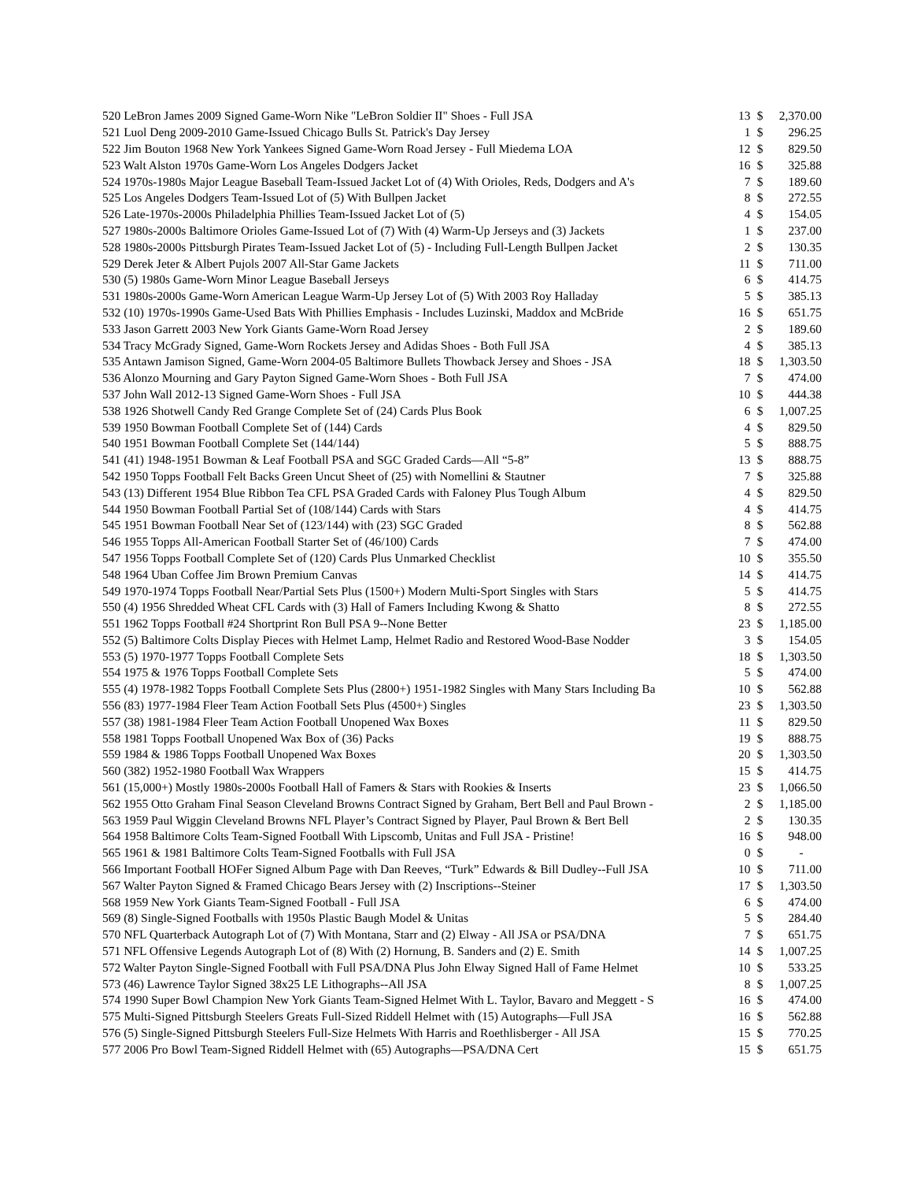| 520 LeBron James 2009 Signed Game-Worn Nike "LeBron Soldier II" Shoes - Full JSA | 13 | $ | 2,370.00 |
| 521 Luol Deng 2009-2010 Game-Issued Chicago Bulls St. Patrick's Day Jersey | 1 | $ | 296.25 |
| 522 Jim Bouton 1968 New York Yankees Signed Game-Worn Road Jersey - Full Miedema LOA | 12 | $ | 829.50 |
| 523 Walt Alston 1970s Game-Worn Los Angeles Dodgers Jacket | 16 | $ | 325.88 |
| 524 1970s-1980s Major League Baseball Team-Issued Jacket Lot of (4) With Orioles, Reds, Dodgers and A's | 7 | $ | 189.60 |
| 525 Los Angeles Dodgers Team-Issued Lot of (5) With Bullpen Jacket | 8 | $ | 272.55 |
| 526 Late-1970s-2000s Philadelphia Phillies Team-Issued Jacket Lot of (5) | 4 | $ | 154.05 |
| 527 1980s-2000s Baltimore Orioles Game-Issued Lot of (7) With (4) Warm-Up Jerseys and (3) Jackets | 1 | $ | 237.00 |
| 528 1980s-2000s Pittsburgh Pirates Team-Issued Jacket Lot of (5) - Including Full-Length Bullpen Jacket | 2 | $ | 130.35 |
| 529 Derek Jeter & Albert Pujols 2007 All-Star Game Jackets | 11 | $ | 711.00 |
| 530 (5) 1980s Game-Worn Minor League Baseball Jerseys | 6 | $ | 414.75 |
| 531 1980s-2000s Game-Worn American League Warm-Up Jersey Lot of (5) With 2003 Roy Halladay | 5 | $ | 385.13 |
| 532 (10) 1970s-1990s Game-Used Bats With Phillies Emphasis - Includes Luzinski, Maddox and McBride | 16 | $ | 651.75 |
| 533 Jason Garrett 2003 New York Giants Game-Worn Road Jersey | 2 | $ | 189.60 |
| 534 Tracy McGrady Signed, Game-Worn Rockets Jersey and Adidas Shoes - Both Full JSA | 4 | $ | 385.13 |
| 535 Antawn Jamison Signed, Game-Worn 2004-05 Baltimore Bullets Thowback Jersey and Shoes - JSA | 18 | $ | 1,303.50 |
| 536 Alonzo Mourning and Gary Payton Signed Game-Worn Shoes - Both Full JSA | 7 | $ | 474.00 |
| 537 John Wall 2012-13 Signed Game-Worn Shoes - Full JSA | 10 | $ | 444.38 |
| 538 1926 Shotwell Candy Red Grange Complete Set of (24) Cards Plus Book | 6 | $ | 1,007.25 |
| 539 1950 Bowman Football Complete Set of (144) Cards | 4 | $ | 829.50 |
| 540 1951 Bowman Football Complete Set (144/144) | 5 | $ | 888.75 |
| 541 (41) 1948-1951 Bowman & Leaf Football PSA and SGC Graded Cards—All “5-8” | 13 | $ | 888.75 |
| 542 1950 Topps Football Felt Backs Green Uncut Sheet of (25) with Nomellini & Stautner | 7 | $ | 325.88 |
| 543 (13) Different 1954 Blue Ribbon Tea CFL PSA Graded Cards with Faloney Plus Tough Album | 4 | $ | 829.50 |
| 544 1950 Bowman Football Partial Set of (108/144) Cards with Stars | 4 | $ | 414.75 |
| 545 1951 Bowman Football Near Set of (123/144) with (23) SGC Graded | 8 | $ | 562.88 |
| 546 1955 Topps All-American Football Starter Set of (46/100) Cards | 7 | $ | 474.00 |
| 547 1956 Topps Football Complete Set of (120) Cards Plus Unmarked Checklist | 10 | $ | 355.50 |
| 548 1964 Uban Coffee Jim Brown Premium Canvas | 14 | $ | 414.75 |
| 549 1970-1974 Topps Football Near/Partial Sets Plus (1500+) Modern Multi-Sport Singles with Stars | 5 | $ | 414.75 |
| 550 (4) 1956 Shredded Wheat CFL Cards with (3) Hall of Famers Including Kwong & Shatto | 8 | $ | 272.55 |
| 551 1962 Topps Football #24 Shortprint Ron Bull PSA 9--None Better | 23 | $ | 1,185.00 |
| 552 (5) Baltimore Colts Display Pieces with Helmet Lamp, Helmet Radio and Restored Wood-Base Nodder | 3 | $ | 154.05 |
| 553 (5) 1970-1977 Topps Football Complete Sets | 18 | $ | 1,303.50 |
| 554 1975 & 1976 Topps Football Complete Sets | 5 | $ | 474.00 |
| 555 (4) 1978-1982 Topps Football Complete Sets Plus (2800+) 1951-1982 Singles with Many Stars Including Ba | 10 | $ | 562.88 |
| 556 (83) 1977-1984 Fleer Team Action Football Sets Plus (4500+) Singles | 23 | $ | 1,303.50 |
| 557 (38) 1981-1984 Fleer Team Action Football Unopened Wax Boxes | 11 | $ | 829.50 |
| 558 1981 Topps Football Unopened Wax Box of (36) Packs | 19 | $ | 888.75 |
| 559 1984 & 1986 Topps Football Unopened Wax Boxes | 20 | $ | 1,303.50 |
| 560 (382) 1952-1980 Football Wax Wrappers | 15 | $ | 414.75 |
| 561 (15,000+) Mostly 1980s-2000s Football Hall of Famers & Stars with Rookies & Inserts | 23 | $ | 1,066.50 |
| 562 1955 Otto Graham Final Season Cleveland Browns Contract Signed by Graham, Bert Bell and Paul Brown - | 2 | $ | 1,185.00 |
| 563 1959 Paul Wiggin Cleveland Browns NFL Player’s Contract Signed by Player, Paul Brown & Bert Bell | 2 | $ | 130.35 |
| 564 1958 Baltimore Colts Team-Signed Football With Lipscomb, Unitas and Full JSA - Pristine! | 16 | $ | 948.00 |
| 565 1961 & 1981 Baltimore Colts Team-Signed Footballs with Full JSA | 0 | $ | - |
| 566 Important Football HOFer Signed Album Page with Dan Reeves, “Turk” Edwards & Bill Dudley--Full JSA | 10 | $ | 711.00 |
| 567 Walter Payton Signed & Framed Chicago Bears Jersey with (2) Inscriptions--Steiner | 17 | $ | 1,303.50 |
| 568 1959 New York Giants Team-Signed Football - Full JSA | 6 | $ | 474.00 |
| 569 (8) Single-Signed Footballs with 1950s Plastic Baugh Model & Unitas | 5 | $ | 284.40 |
| 570 NFL Quarterback Autograph Lot of (7) With Montana, Starr and (2) Elway - All JSA or PSA/DNA | 7 | $ | 651.75 |
| 571 NFL Offensive Legends Autograph Lot of (8) With (2) Hornung, B. Sanders and (2) E. Smith | 14 | $ | 1,007.25 |
| 572 Walter Payton Single-Signed Football with Full PSA/DNA Plus John Elway Signed Hall of Fame Helmet | 10 | $ | 533.25 |
| 573 (46) Lawrence Taylor Signed 38x25 LE Lithographs--All JSA | 8 | $ | 1,007.25 |
| 574 1990 Super Bowl Champion New York Giants Team-Signed Helmet With L. Taylor, Bavaro and Meggett - S | 16 | $ | 474.00 |
| 575 Multi-Signed Pittsburgh Steelers Greats Full-Sized Riddell Helmet with (15) Autographs—Full JSA | 16 | $ | 562.88 |
| 576 (5) Single-Signed Pittsburgh Steelers Full-Size Helmets With Harris and Roethlisberger - All JSA | 15 | $ | 770.25 |
| 577 2006 Pro Bowl Team-Signed Riddell Helmet with (65) Autographs—PSA/DNA Cert | 15 | $ | 651.75 |